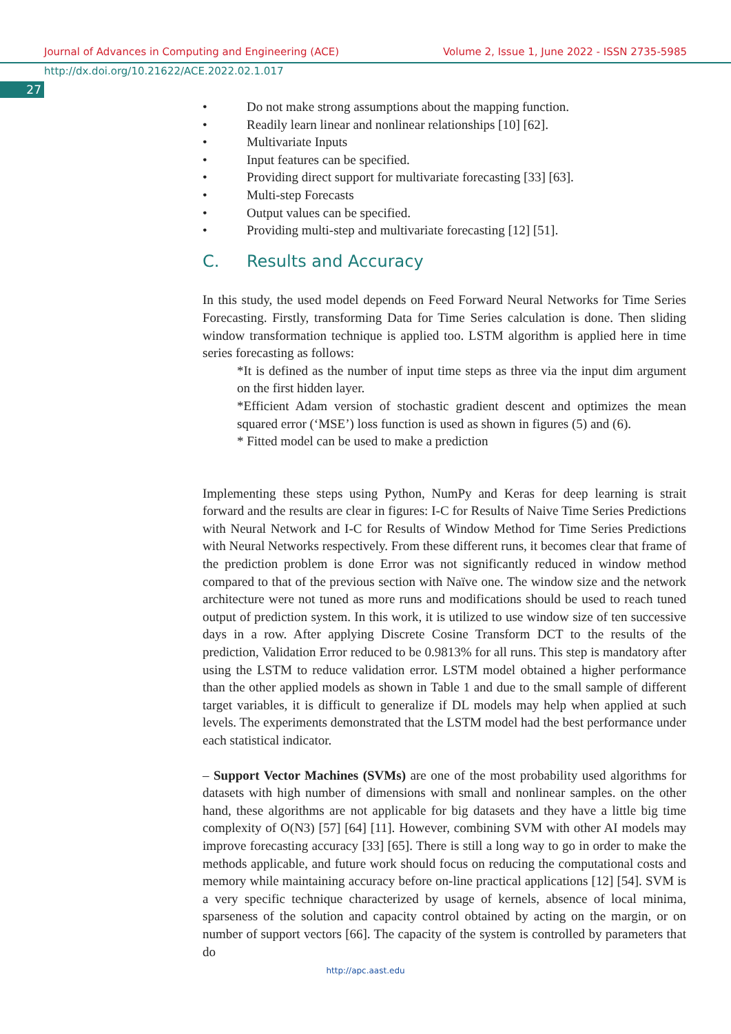Journal of Advances in Computing and Engineering (ACE) Volume 2, Issue 1, June 2022 - ISSN 2735-5985
http://dx.doi.org/10.21622/ACE.2022.02.1.017
27
• Do not make strong assumptions about the mapping function.
• Readily learn linear and nonlinear relationships [10] [62].
• Multivariate Inputs
• Input features can be specified.
• Providing direct support for multivariate forecasting [33] [63].
• Multi-step Forecasts
• Output values can be specified.
• Providing multi-step and multivariate forecasting [12] [51].
C. Results and Accuracy
In this study, the used model depends on Feed Forward Neural Networks for Time Series Forecasting. Firstly, transforming Data for Time Series calculation is done. Then sliding window transformation technique is applied too. LSTM algorithm is applied here in time series forecasting as follows:
*It is defined as the number of input time steps as three via the input dim argument on the first hidden layer.
*Efficient Adam version of stochastic gradient descent and optimizes the mean squared error (‘MSE’) loss function is used as shown in figures (5) and (6).
* Fitted model can be used to make a prediction
Implementing these steps using Python, NumPy and Keras for deep learning is strait forward and the results are clear in figures: I-C for Results of Naive Time Series Predictions with Neural Network and I-C for Results of Window Method for Time Series Predictions with Neural Networks respectively. From these different runs, it becomes clear that frame of the prediction problem is done Error was not significantly reduced in window method compared to that of the previous section with Naïve one. The window size and the network architecture were not tuned as more runs and modifications should be used to reach tuned output of prediction system. In this work, it is utilized to use window size of ten successive days in a row. After applying Discrete Cosine Transform DCT to the results of the prediction, Validation Error reduced to be 0.9813% for all runs. This step is mandatory after using the LSTM to reduce validation error. LSTM model obtained a higher performance than the other applied models as shown in Table 1 and due to the small sample of different target variables, it is difficult to generalize if DL models may help when applied at such levels. The experiments demonstrated that the LSTM model had the best performance under each statistical indicator.
– Support Vector Machines (SVMs) are one of the most probability used algorithms for datasets with high number of dimensions with small and nonlinear samples. on the other hand, these algorithms are not applicable for big datasets and they have a little big time complexity of O(N3) [57] [64] [11]. However, combining SVM with other AI models may improve forecasting accuracy [33] [65]. There is still a long way to go in order to make the methods applicable, and future work should focus on reducing the computational costs and memory while maintaining accuracy before on-line practical applications [12] [54]. SVM is a very specific technique characterized by usage of kernels, absence of local minima, sparseness of the solution and capacity control obtained by acting on the margin, or on number of support vectors [66]. The capacity of the system is controlled by parameters that do
http://apc.aast.edu